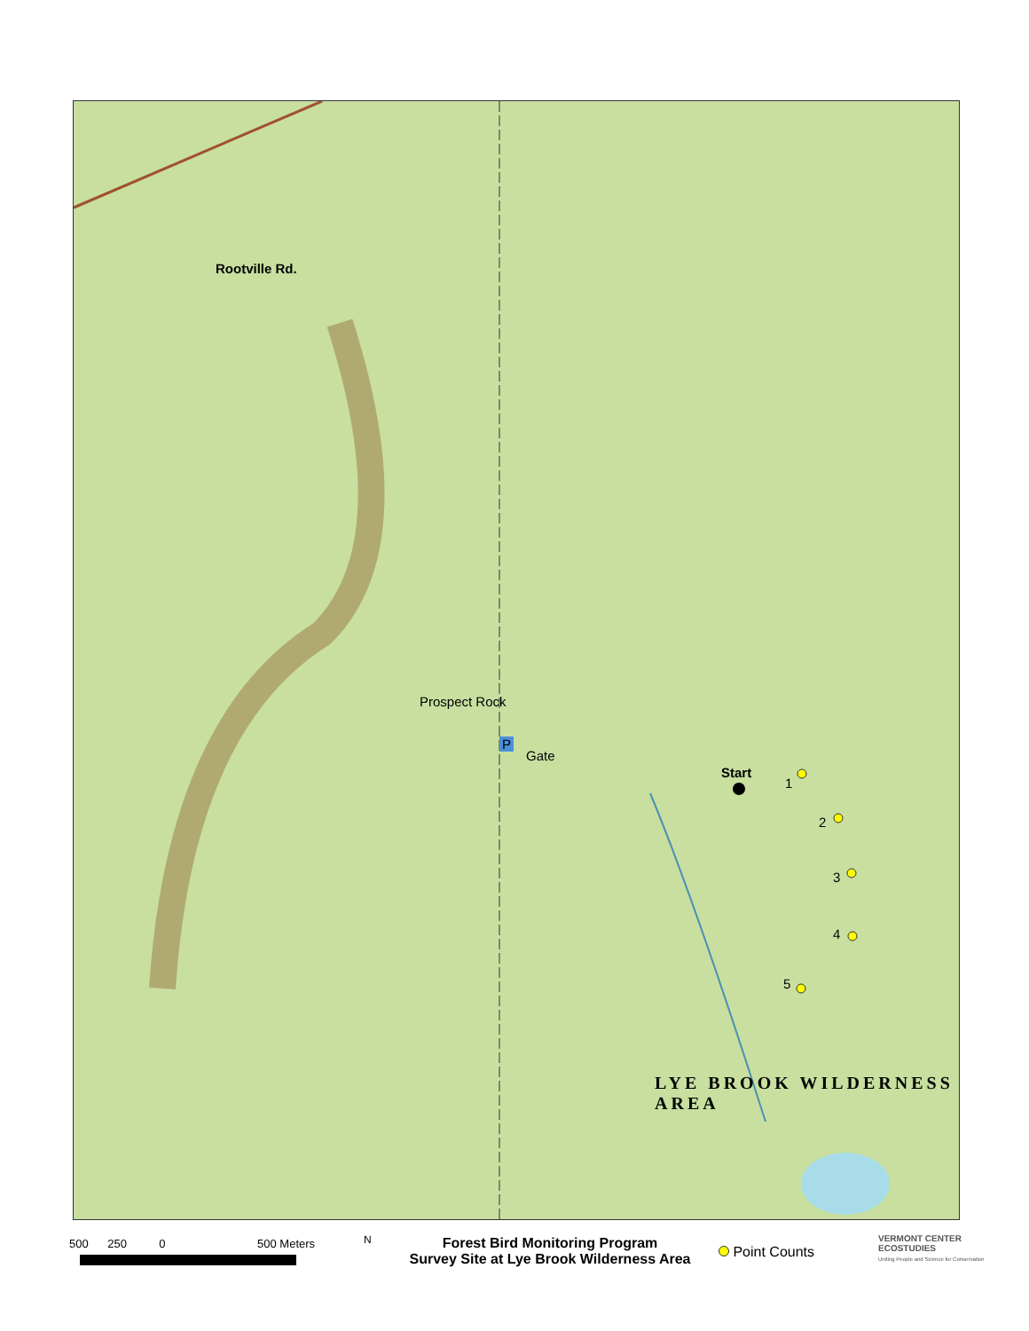Rootville Rd.
Prospect Rock
P
Gate
Start
1
2
3
4
5
LYE BROOK WILDERNESS AREA
500 250 0 500 Meters
N
Forest Bird Monitoring Program
Survey Site at Lye Brook Wilderness Area
Point Counts
VERMONT CENTER
ECOSTUDIES
Uniting People and Science for Conservation